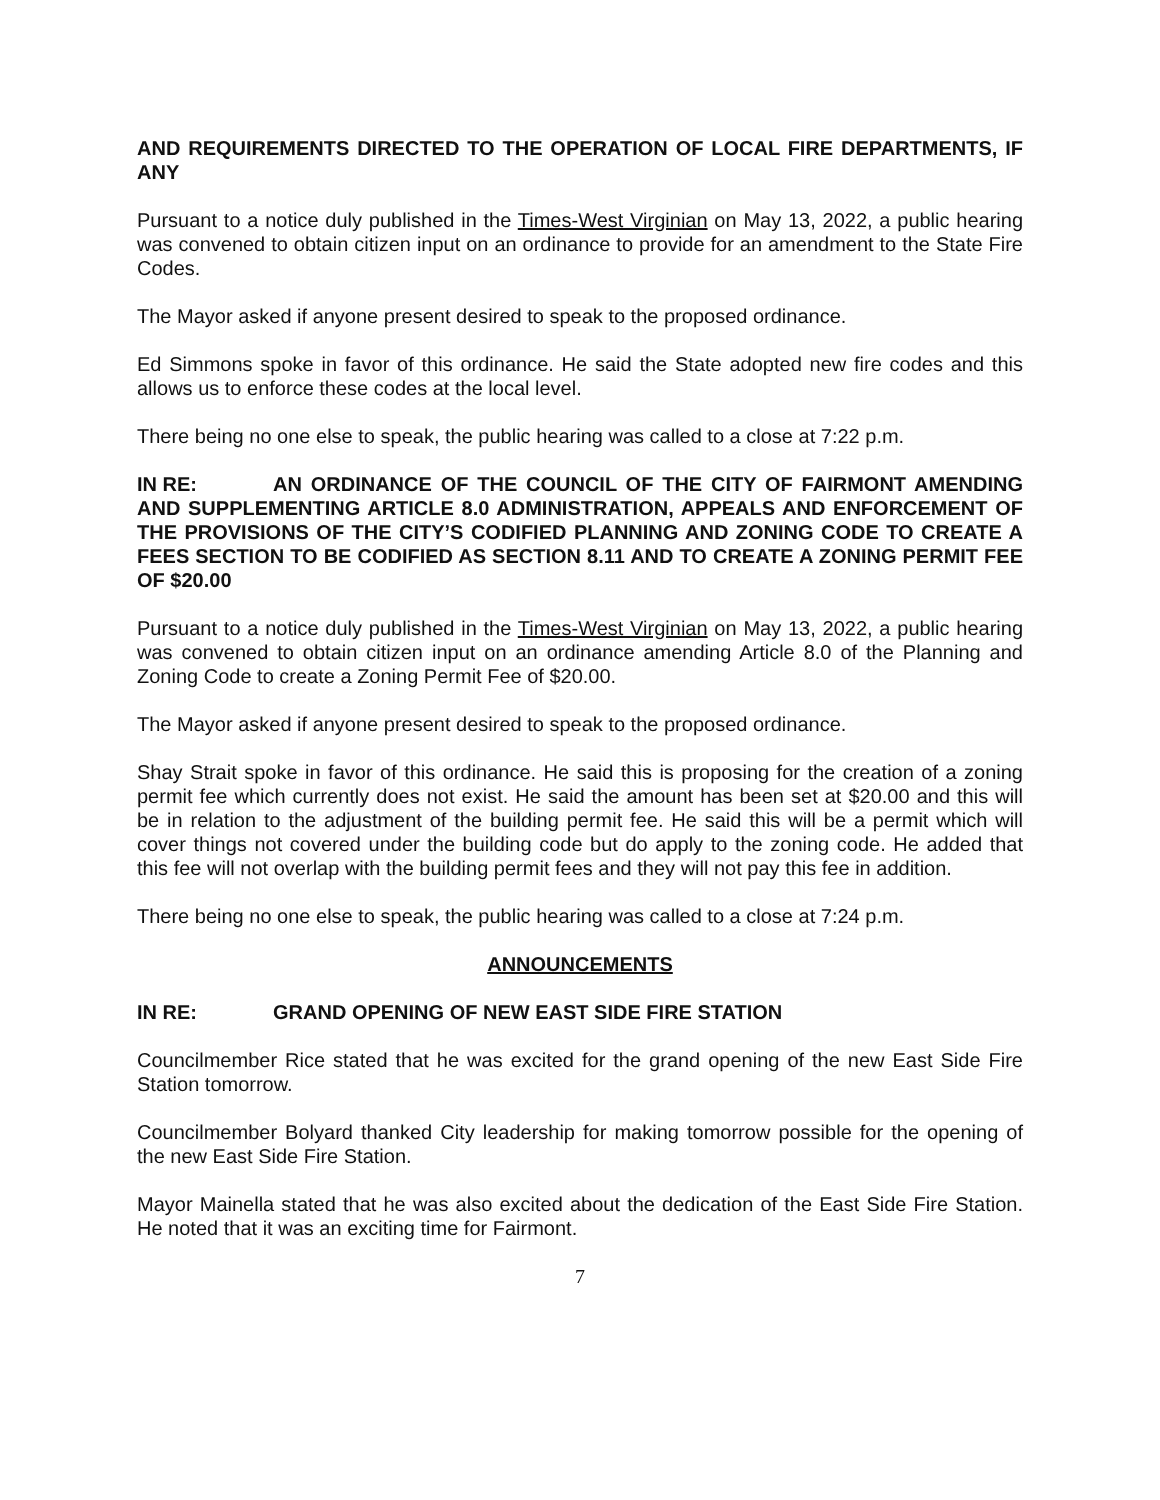AND REQUIREMENTS DIRECTED TO THE OPERATION OF LOCAL FIRE DEPARTMENTS, IF ANY
Pursuant to a notice duly published in the Times-West Virginian on May 13, 2022, a public hearing was convened to obtain citizen input on an ordinance to provide for an amendment to the State Fire Codes.
The Mayor asked if anyone present desired to speak to the proposed ordinance.
Ed Simmons spoke in favor of this ordinance. He said the State adopted new fire codes and this allows us to enforce these codes at the local level.
There being no one else to speak, the public hearing was called to a close at 7:22 p.m.
IN RE: AN ORDINANCE OF THE COUNCIL OF THE CITY OF FAIRMONT AMENDING AND SUPPLEMENTING ARTICLE 8.0 ADMINISTRATION, APPEALS AND ENFORCEMENT OF THE PROVISIONS OF THE CITY’S CODIFIED PLANNING AND ZONING CODE TO CREATE A FEES SECTION TO BE CODIFIED AS SECTION 8.11 AND TO CREATE A ZONING PERMIT FEE OF $20.00
Pursuant to a notice duly published in the Times-West Virginian on May 13, 2022, a public hearing was convened to obtain citizen input on an ordinance amending Article 8.0 of the Planning and Zoning Code to create a Zoning Permit Fee of $20.00.
The Mayor asked if anyone present desired to speak to the proposed ordinance.
Shay Strait spoke in favor of this ordinance. He said this is proposing for the creation of a zoning permit fee which currently does not exist. He said the amount has been set at $20.00 and this will be in relation to the adjustment of the building permit fee. He said this will be a permit which will cover things not covered under the building code but do apply to the zoning code. He added that this fee will not overlap with the building permit fees and they will not pay this fee in addition.
There being no one else to speak, the public hearing was called to a close at 7:24 p.m.
ANNOUNCEMENTS
IN RE: GRAND OPENING OF NEW EAST SIDE FIRE STATION
Councilmember Rice stated that he was excited for the grand opening of the new East Side Fire Station tomorrow.
Councilmember Bolyard thanked City leadership for making tomorrow possible for the opening of the new East Side Fire Station.
Mayor Mainella stated that he was also excited about the dedication of the East Side Fire Station. He noted that it was an exciting time for Fairmont.
7